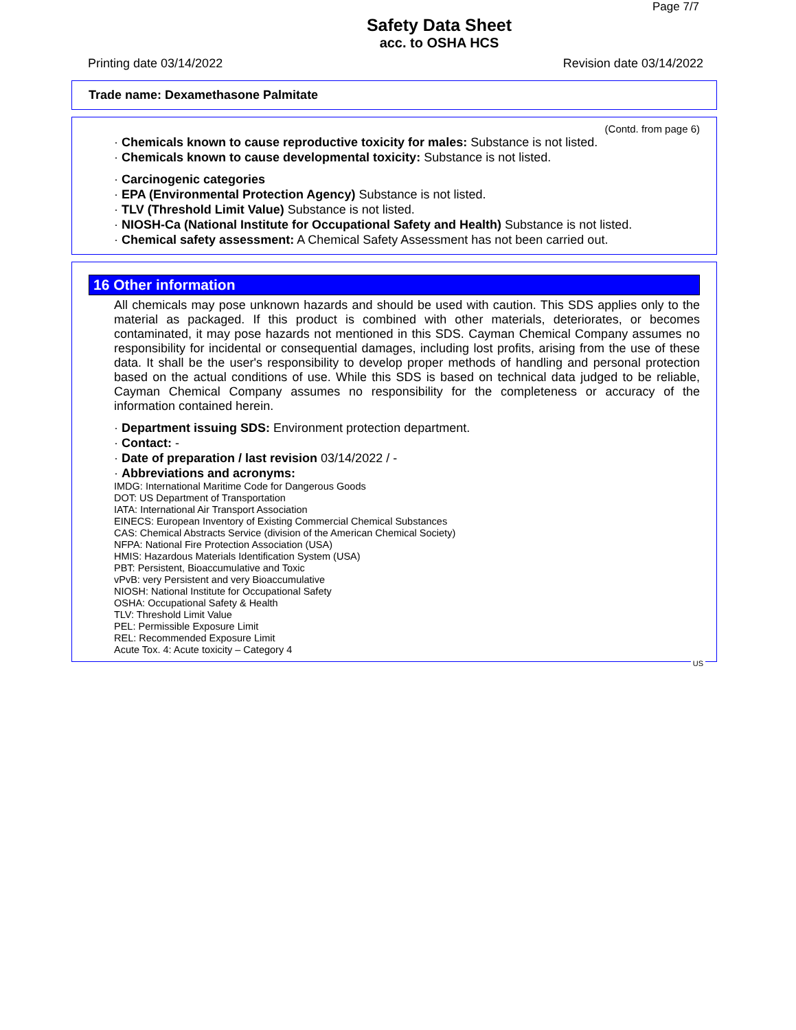Page 7/7
Safety Data Sheet
acc. to OSHA HCS
Printing date 03/14/2022 Revision date 03/14/2022
Trade name: Dexamethasone Palmitate
(Contd. from page 6)
· Chemicals known to cause reproductive toxicity for males: Substance is not listed.
· Chemicals known to cause developmental toxicity: Substance is not listed.
· Carcinogenic categories
· EPA (Environmental Protection Agency) Substance is not listed.
· TLV (Threshold Limit Value) Substance is not listed.
· NIOSH-Ca (National Institute for Occupational Safety and Health) Substance is not listed.
· Chemical safety assessment: A Chemical Safety Assessment has not been carried out.
16 Other information
All chemicals may pose unknown hazards and should be used with caution. This SDS applies only to the material as packaged. If this product is combined with other materials, deteriorates, or becomes contaminated, it may pose hazards not mentioned in this SDS. Cayman Chemical Company assumes no responsibility for incidental or consequential damages, including lost profits, arising from the use of these data. It shall be the user's responsibility to develop proper methods of handling and personal protection based on the actual conditions of use. While this SDS is based on technical data judged to be reliable, Cayman Chemical Company assumes no responsibility for the completeness or accuracy of the information contained herein.
· Department issuing SDS: Environment protection department.
· Contact: -
· Date of preparation / last revision 03/14/2022 / -
· Abbreviations and acronyms:
IMDG: International Maritime Code for Dangerous Goods
DOT: US Department of Transportation
IATA: International Air Transport Association
EINECS: European Inventory of Existing Commercial Chemical Substances
CAS: Chemical Abstracts Service (division of the American Chemical Society)
NFPA: National Fire Protection Association (USA)
HMIS: Hazardous Materials Identification System (USA)
PBT: Persistent, Bioaccumulative and Toxic
vPvB: very Persistent and very Bioaccumulative
NIOSH: National Institute for Occupational Safety
OSHA: Occupational Safety & Health
TLV: Threshold Limit Value
PEL: Permissible Exposure Limit
REL: Recommended Exposure Limit
Acute Tox. 4: Acute toxicity – Category 4
US